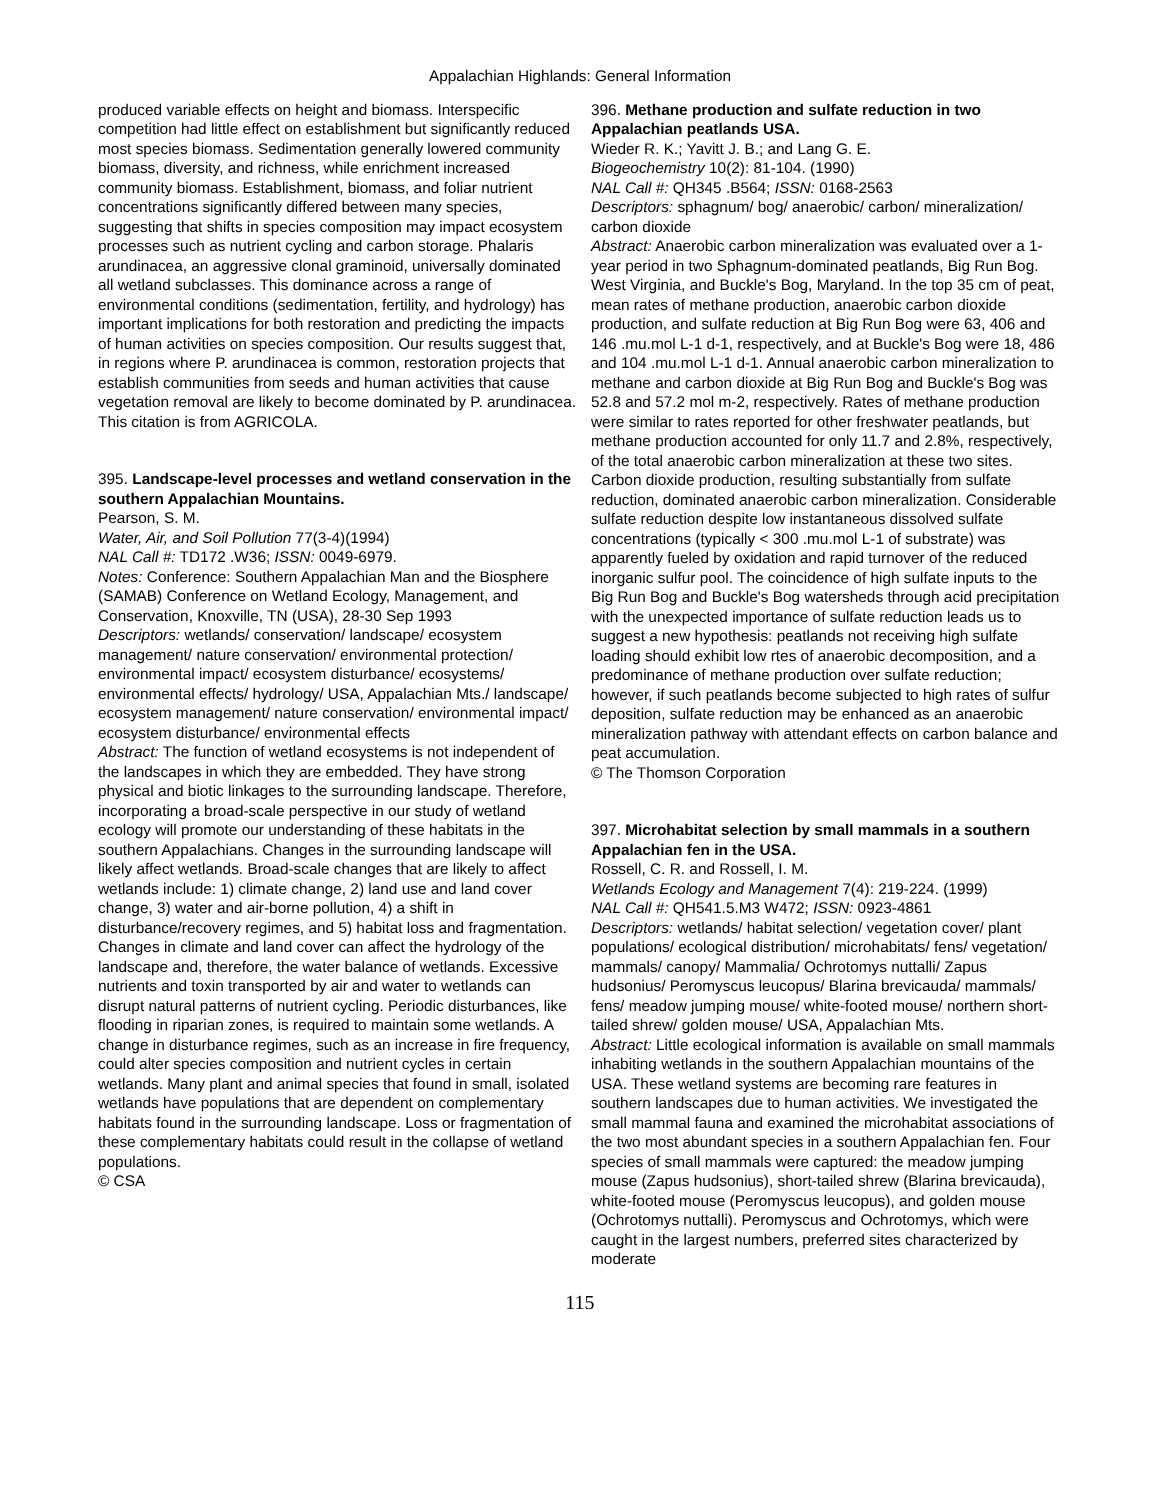Appalachian Highlands: General Information
produced variable effects on height and biomass. Interspecific competition had little effect on establishment but significantly reduced most species biomass. Sedimentation generally lowered community biomass, diversity, and richness, while enrichment increased community biomass. Establishment, biomass, and foliar nutrient concentrations significantly differed between many species, suggesting that shifts in species composition may impact ecosystem processes such as nutrient cycling and carbon storage. Phalaris arundinacea, an aggressive clonal graminoid, universally dominated all wetland subclasses. This dominance across a range of environmental conditions (sedimentation, fertility, and hydrology) has important implications for both restoration and predicting the impacts of human activities on species composition. Our results suggest that, in regions where P. arundinacea is common, restoration projects that establish communities from seeds and human activities that cause vegetation removal are likely to become dominated by P. arundinacea.
This citation is from AGRICOLA.
395. Landscape-level processes and wetland conservation in the southern Appalachian Mountains.
Pearson, S. M.
Water, Air, and Soil Pollution 77(3-4)(1994)
NAL Call #: TD172 .W36; ISSN: 0049-6979.
Notes: Conference: Southern Appalachian Man and the Biosphere (SAMAB) Conference on Wetland Ecology, Management, and Conservation, Knoxville, TN (USA), 28-30 Sep 1993
Descriptors: wetlands/ conservation/ landscape/ ecosystem management/ nature conservation/ environmental protection/ environmental impact/ ecosystem disturbance/ ecosystems/ environmental effects/ hydrology/ USA, Appalachian Mts./ landscape/ ecosystem management/ nature conservation/ environmental impact/ ecosystem disturbance/ environmental effects
Abstract: The function of wetland ecosystems is not independent of the landscapes in which they are embedded. They have strong physical and biotic linkages to the surrounding landscape. Therefore, incorporating a broad-scale perspective in our study of wetland ecology will promote our understanding of these habitats in the southern Appalachians. Changes in the surrounding landscape will likely affect wetlands. Broad-scale changes that are likely to affect wetlands include: 1) climate change, 2) land use and land cover change, 3) water and air-borne pollution, 4) a shift in disturbance/recovery regimes, and 5) habitat loss and fragmentation. Changes in climate and land cover can affect the hydrology of the landscape and, therefore, the water balance of wetlands. Excessive nutrients and toxin transported by air and water to wetlands can disrupt natural patterns of nutrient cycling. Periodic disturbances, like flooding in riparian zones, is required to maintain some wetlands. A change in disturbance regimes, such as an increase in fire frequency, could alter species composition and nutrient cycles in certain wetlands. Many plant and animal species that found in small, isolated wetlands have populations that are dependent on complementary habitats found in the surrounding landscape. Loss or fragmentation of these complementary habitats could result in the collapse of wetland populations.
© CSA
396. Methane production and sulfate reduction in two Appalachian peatlands USA.
Wieder R. K.; Yavitt J. B.; and Lang G. E.
Biogeochemistry 10(2): 81-104. (1990)
NAL Call #: QH345 .B564; ISSN: 0168-2563
Descriptors: sphagnum/ bog/ anaerobic/ carbon/ mineralization/ carbon dioxide
Abstract: Anaerobic carbon mineralization was evaluated over a 1-year period in two Sphagnum-dominated peatlands, Big Run Bog. West Virginia, and Buckle's Bog, Maryland. In the top 35 cm of peat, mean rates of methane production, anaerobic carbon dioxide production, and sulfate reduction at Big Run Bog were 63, 406 and 146 .mu.mol L-1 d-1, respectively, and at Buckle's Bog were 18, 486 and 104 .mu.mol L-1 d-1. Annual anaerobic carbon mineralization to methane and carbon dioxide at Big Run Bog and Buckle's Bog was 52.8 and 57.2 mol m-2, respectively. Rates of methane production were similar to rates reported for other freshwater peatlands, but methane production accounted for only 11.7 and 2.8%, respectively, of the total anaerobic carbon mineralization at these two sites. Carbon dioxide production, resulting substantially from sulfate reduction, dominated anaerobic carbon mineralization. Considerable sulfate reduction despite low instantaneous dissolved sulfate concentrations (typically < 300 .mu.mol L-1 of substrate) was apparently fueled by oxidation and rapid turnover of the reduced inorganic sulfur pool. The coincidence of high sulfate inputs to the Big Run Bog and Buckle's Bog watersheds through acid precipitation with the unexpected importance of sulfate reduction leads us to suggest a new hypothesis: peatlands not receiving high sulfate loading should exhibit low rtes of anaerobic decomposition, and a predominance of methane production over sulfate reduction; however, if such peatlands become subjected to high rates of sulfur deposition, sulfate reduction may be enhanced as an anaerobic mineralization pathway with attendant effects on carbon balance and peat accumulation.
© The Thomson Corporation
397. Microhabitat selection by small mammals in a southern Appalachian fen in the USA.
Rossell, C. R. and Rossell, I. M.
Wetlands Ecology and Management 7(4): 219-224. (1999)
NAL Call #: QH541.5.M3 W472; ISSN: 0923-4861
Descriptors: wetlands/ habitat selection/ vegetation cover/ plant populations/ ecological distribution/ microhabitats/ fens/ vegetation/ mammals/ canopy/ Mammalia/ Ochrotomys nuttalli/ Zapus hudsonius/ Peromyscus leucopus/ Blarina brevicauda/ mammals/ fens/ meadow jumping mouse/ white-footed mouse/ northern short-tailed shrew/ golden mouse/ USA, Appalachian Mts.
Abstract: Little ecological information is available on small mammals inhabiting wetlands in the southern Appalachian mountains of the USA. These wetland systems are becoming rare features in southern landscapes due to human activities. We investigated the small mammal fauna and examined the microhabitat associations of the two most abundant species in a southern Appalachian fen. Four species of small mammals were captured: the meadow jumping mouse (Zapus hudsonius), short-tailed shrew (Blarina brevicauda), white-footed mouse (Peromyscus leucopus), and golden mouse (Ochrotomys nuttalli). Peromyscus and Ochrotomys, which were caught in the largest numbers, preferred sites characterized by moderate
115